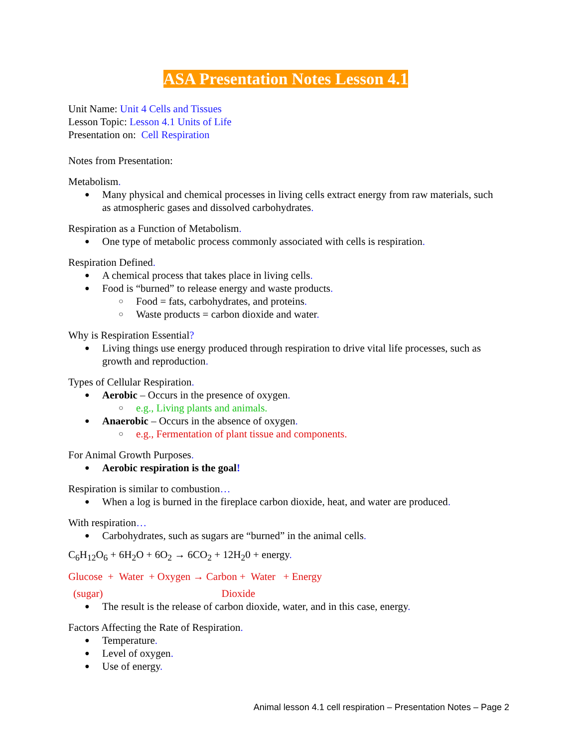ASA Presentation Notes Lesson 4.1
Unit Name: Unit 4 Cells and Tissues
Lesson Topic: Lesson 4.1 Units of Life
Presentation on: Cell Respiration
Notes from Presentation:
Metabolism.
Many physical and chemical processes in living cells extract energy from raw materials, such as atmospheric gases and dissolved carbohydrates.
Respiration as a Function of Metabolism.
One type of metabolic process commonly associated with cells is respiration.
Respiration Defined.
A chemical process that takes place in living cells.
Food is “burned” to release energy and waste products.
Food = fats, carbohydrates, and proteins.
Waste products = carbon dioxide and water.
Why is Respiration Essential?
Living things use energy produced through respiration to drive vital life processes, such as growth and reproduction.
Types of Cellular Respiration.
Aerobic – Occurs in the presence of oxygen.
e.g., Living plants and animals.
Anaerobic – Occurs in the absence of oxygen.
e.g., Fermentation of plant tissue and components.
For Animal Growth Purposes.
Aerobic respiration is the goal!
Respiration is similar to combustion…
When a log is burned in the fireplace carbon dioxide, heat, and water are produced.
With respiration…
Carbohydrates, such as sugars are “burned” in the animal cells.
C<sub>6</sub>H<sub>12</sub>O<sub>6</sub> + 6H<sub>2</sub>O + 6O<sub>2</sub> → 6CO<sub>2</sub> + 12H<sub>2</sub>0 + energy.
Glucose + Water + Oxygen → Carbon + Water + Energy
(sugar) Dioxide
The result is the release of carbon dioxide, water, and in this case, energy.
Factors Affecting the Rate of Respiration.
Temperature.
Level of oxygen.
Use of energy.
Animal lesson 4.1 cell respiration – Presentation Notes – Page 2